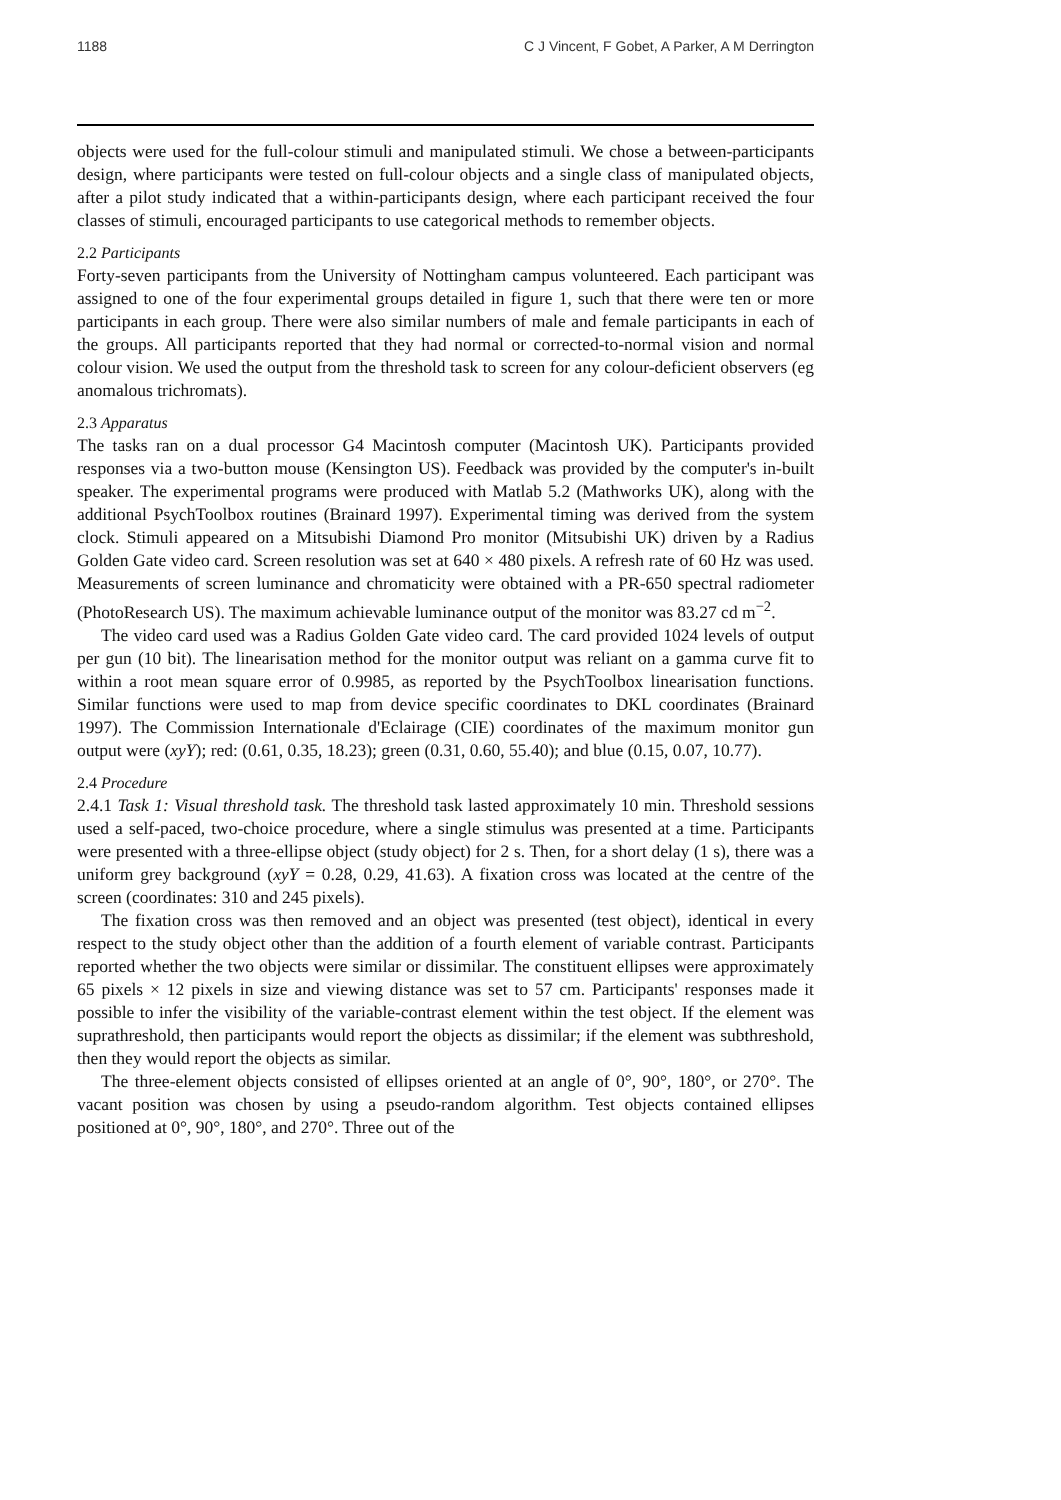1188 C J Vincent, F Gobet, A Parker, A M Derrington
objects were used for the full-colour stimuli and manipulated stimuli. We chose a between-participants design, where participants were tested on full-colour objects and a single class of manipulated objects, after a pilot study indicated that a within-participants design, where each participant received the four classes of stimuli, encouraged participants to use categorical methods to remember objects.
2.2 Participants
Forty-seven participants from the University of Nottingham campus volunteered. Each participant was assigned to one of the four experimental groups detailed in figure 1, such that there were ten or more participants in each group. There were also similar numbers of male and female participants in each of the groups. All participants reported that they had normal or corrected-to-normal vision and normal colour vision. We used the output from the threshold task to screen for any colour-deficient observers (eg anomalous trichromats).
2.3 Apparatus
The tasks ran on a dual processor G4 Macintosh computer (Macintosh UK). Participants provided responses via a two-button mouse (Kensington US). Feedback was provided by the computer's in-built speaker. The experimental programs were produced with Matlab 5.2 (Mathworks UK), along with the additional PsychToolbox routines (Brainard 1997). Experimental timing was derived from the system clock. Stimuli appeared on a Mitsubishi Diamond Pro monitor (Mitsubishi UK) driven by a Radius Golden Gate video card. Screen resolution was set at 640 × 480 pixels. A refresh rate of 60 Hz was used. Measurements of screen luminance and chromaticity were obtained with a PR-650 spectral radiometer (PhotoResearch US). The maximum achievable luminance output of the monitor was 83.27 cd m<sup>−2</sup>.
The video card used was a Radius Golden Gate video card. The card provided 1024 levels of output per gun (10 bit). The linearisation method for the monitor output was reliant on a gamma curve fit to within a root mean square error of 0.9985, as reported by the PsychToolbox linearisation functions. Similar functions were used to map from device specific coordinates to DKL coordinates (Brainard 1997). The Commission Internationale d'Eclairage (CIE) coordinates of the maximum monitor gun output were (xyY); red: (0.61, 0.35, 18.23); green (0.31, 0.60, 55.40); and blue (0.15, 0.07, 10.77).
2.4 Procedure
2.4.1 Task 1: Visual threshold task. The threshold task lasted approximately 10 min. Threshold sessions used a self-paced, two-choice procedure, where a single stimulus was presented at a time. Participants were presented with a three-ellipse object (study object) for 2 s. Then, for a short delay (1 s), there was a uniform grey background (xyY = 0.28, 0.29, 41.63). A fixation cross was located at the centre of the screen (coordinates: 310 and 245 pixels).
The fixation cross was then removed and an object was presented (test object), identical in every respect to the study object other than the addition of a fourth element of variable contrast. Participants reported whether the two objects were similar or dissimilar. The constituent ellipses were approximately 65 pixels × 12 pixels in size and viewing distance was set to 57 cm. Participants' responses made it possible to infer the visibility of the variable-contrast element within the test object. If the element was suprathreshold, then participants would report the objects as dissimilar; if the element was subthreshold, then they would report the objects as similar.
The three-element objects consisted of ellipses oriented at an angle of 0°, 90°, 180°, or 270°. The vacant position was chosen by using a pseudo-random algorithm. Test objects contained ellipses positioned at 0°, 90°, 180°, and 270°. Three out of the